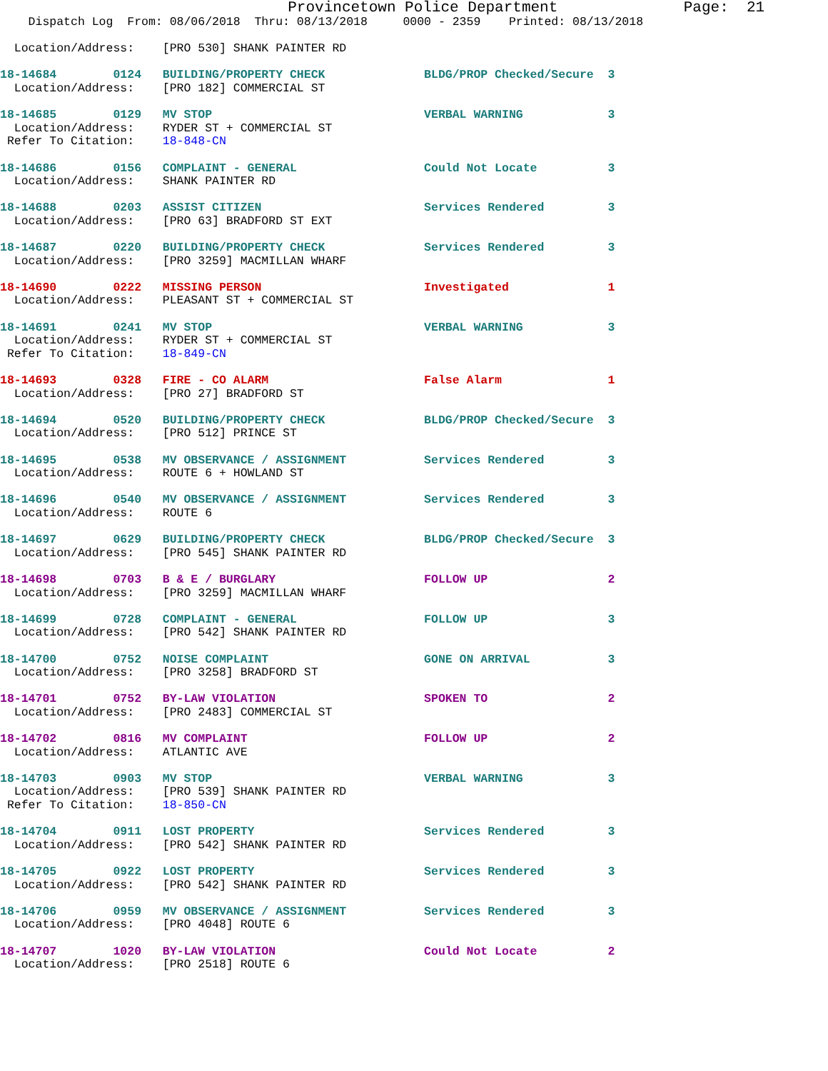Provincetown Police Department              Page:  21
    Dispatch Log  From: 08/06/2018  Thru: 08/13/2018     0000 - 2359    Printed: 08/13/2018

  Location/Address:    [PRO 530] SHANK PAINTER RD

18-14684        0124   BUILDING/PROPERTY CHECK              BLDG/PROP Checked/Secure  3
  Location/Address:    [PRO 182] COMMERCIAL ST

18-14685        0129   MV STOP                              VERBAL WARNING            3
  Location/Address:    RYDER ST + COMMERCIAL ST
 Refer To Citation:    18-848-CN

18-14686        0156   COMPLAINT - GENERAL                  Could Not Locate          3
  Location/Address:    SHANK PAINTER RD

18-14688        0203   ASSIST CITIZEN                       Services Rendered         3
  Location/Address:    [PRO 63] BRADFORD ST EXT

18-14687        0220   BUILDING/PROPERTY CHECK              Services Rendered         3
  Location/Address:    [PRO 3259] MACMILLAN WHARF

18-14690        0222   MISSING PERSON                       Investigated              1
  Location/Address:    PLEASANT ST + COMMERCIAL ST

18-14691        0241   MV STOP                              VERBAL WARNING            3
  Location/Address:    RYDER ST + COMMERCIAL ST
 Refer To Citation:    18-849-CN

18-14693        0328   FIRE - CO ALARM                      False Alarm               1
  Location/Address:    [PRO 27] BRADFORD ST

18-14694        0520   BUILDING/PROPERTY CHECK              BLDG/PROP Checked/Secure  3
  Location/Address:    [PRO 512] PRINCE ST

18-14695        0538   MV OBSERVANCE / ASSIGNMENT           Services Rendered         3
  Location/Address:    ROUTE 6 + HOWLAND ST

18-14696        0540   MV OBSERVANCE / ASSIGNMENT           Services Rendered         3
  Location/Address:    ROUTE 6

18-14697        0629   BUILDING/PROPERTY CHECK              BLDG/PROP Checked/Secure  3
  Location/Address:    [PRO 545] SHANK PAINTER RD

18-14698        0703   B & E / BURGLARY                     FOLLOW UP                 2
  Location/Address:    [PRO 3259] MACMILLAN WHARF

18-14699        0728   COMPLAINT - GENERAL                  FOLLOW UP                 3
  Location/Address:    [PRO 542] SHANK PAINTER RD

18-14700        0752   NOISE COMPLAINT                      GONE ON ARRIVAL           3
  Location/Address:    [PRO 3258] BRADFORD ST

18-14701        0752   BY-LAW VIOLATION                     SPOKEN TO                 2
  Location/Address:    [PRO 2483] COMMERCIAL ST

18-14702        0816   MV COMPLAINT                         FOLLOW UP                 2
  Location/Address:    ATLANTIC AVE

18-14703        0903   MV STOP                              VERBAL WARNING            3
  Location/Address:    [PRO 539] SHANK PAINTER RD
 Refer To Citation:    18-850-CN

18-14704        0911   LOST PROPERTY                        Services Rendered         3
  Location/Address:    [PRO 542] SHANK PAINTER RD

18-14705        0922   LOST PROPERTY                        Services Rendered         3
  Location/Address:    [PRO 542] SHANK PAINTER RD

18-14706        0959   MV OBSERVANCE / ASSIGNMENT           Services Rendered         3
  Location/Address:    [PRO 4048] ROUTE 6

18-14707        1020   BY-LAW VIOLATION                     Could Not Locate          2
  Location/Address:    [PRO 2518] ROUTE 6